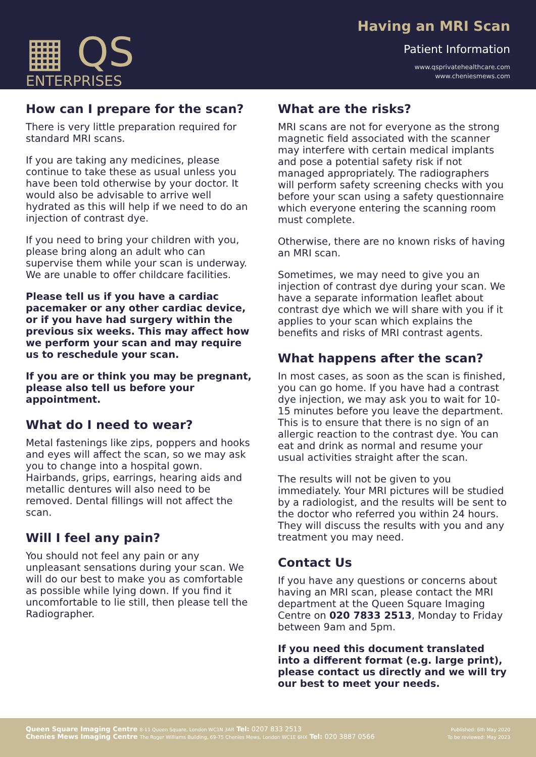▦ QS
ENTERPRISES
Having an MRI Scan
Patient Information
www.qsprivatehealthcare.com
www.cheniesmews.com
How can I prepare for the scan?
There is very little preparation required for standard MRI scans.
If you are taking any medicines, please continue to take these as usual unless you have been told otherwise by your doctor. It would also be advisable to arrive well hydrated as this will help if we need to do an injection of contrast dye.
If you need to bring your children with you, please bring along an adult who can supervise them while your scan is underway. We are unable to offer childcare facilities.
Please tell us if you have a cardiac pacemaker or any other cardiac device, or if you have had surgery within the previous six weeks. This may affect how we perform your scan and may require us to reschedule your scan.
If you are or think you may be pregnant, please also tell us before your appointment.
What do I need to wear?
Metal fastenings like zips, poppers and hooks and eyes will affect the scan, so we may ask you to change into a hospital gown. Hairbands, grips, earrings, hearing aids and metallic dentures will also need to be removed. Dental fillings will not affect the scan.
Will I feel any pain?
You should not feel any pain or any unpleasant sensations during your scan. We will do our best to make you as comfortable as possible while lying down. If you find it uncomfortable to lie still, then please tell the Radiographer.
What are the risks?
MRI scans are not for everyone as the strong magnetic field associated with the scanner may interfere with certain medical implants and pose a potential safety risk if not managed appropriately. The radiographers will perform safety screening checks with you before your scan using a safety questionnaire which everyone entering the scanning room must complete.
Otherwise, there are no known risks of having an MRI scan.
Sometimes, we may need to give you an injection of contrast dye during your scan. We have a separate information leaflet about contrast dye which we will share with you if it applies to your scan which explains the benefits and risks of MRI contrast agents.
What happens after the scan?
In most cases, as soon as the scan is finished, you can go home. If you have had a contrast dye injection, we may ask you to wait for 10-15 minutes before you leave the department. This is to ensure that there is no sign of an allergic reaction to the contrast dye. You can eat and drink as normal and resume your usual activities straight after the scan.
The results will not be given to you immediately. Your MRI pictures will be studied by a radiologist, and the results will be sent to the doctor who referred you within 24 hours. They will discuss the results with you and any treatment you may need.
Contact Us
If you have any questions or concerns about having an MRI scan, please contact the MRI department at the Queen Square Imaging Centre on 020 7833 2513, Monday to Friday between 9am and 5pm.
If you need this document translated into a different format (e.g. large print), please contact us directly and we will try our best to meet your needs.
Queen Square Imaging Centre 8-11 Queen Square, London WC1N 3AR Tel: 0207 833 2513
Chenies Mews Imaging Centre The Roger Williams Building, 69-75 Chenies Mews, London WC1E 6HX Tel: 020 3887 0566
Published: 6th May 2020
To be reviewed: May 2023